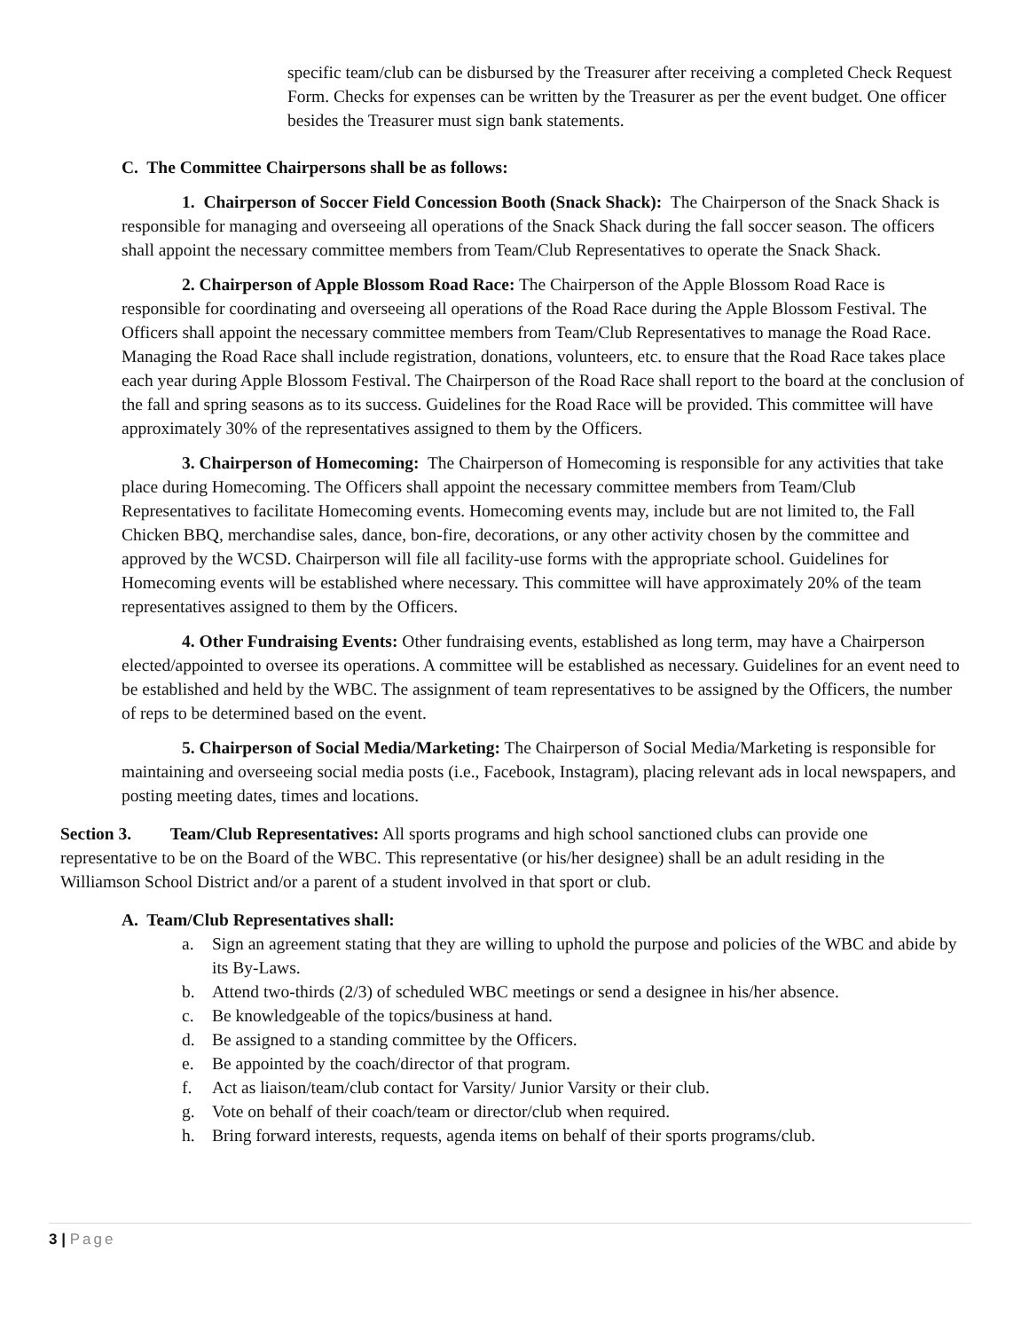specific team/club can be disbursed by the Treasurer after receiving a completed Check Request Form. Checks for expenses can be written by the Treasurer as per the event budget. One officer besides the Treasurer must sign bank statements.
C. The Committee Chairpersons shall be as follows:
1. Chairperson of Soccer Field Concession Booth (Snack Shack): The Chairperson of the Snack Shack is responsible for managing and overseeing all operations of the Snack Shack during the fall soccer season. The officers shall appoint the necessary committee members from Team/Club Representatives to operate the Snack Shack.
2. Chairperson of Apple Blossom Road Race: The Chairperson of the Apple Blossom Road Race is responsible for coordinating and overseeing all operations of the Road Race during the Apple Blossom Festival. The Officers shall appoint the necessary committee members from Team/Club Representatives to manage the Road Race. Managing the Road Race shall include registration, donations, volunteers, etc. to ensure that the Road Race takes place each year during Apple Blossom Festival. The Chairperson of the Road Race shall report to the board at the conclusion of the fall and spring seasons as to its success. Guidelines for the Road Race will be provided. This committee will have approximately 30% of the representatives assigned to them by the Officers.
3. Chairperson of Homecoming: The Chairperson of Homecoming is responsible for any activities that take place during Homecoming. The Officers shall appoint the necessary committee members from Team/Club Representatives to facilitate Homecoming events. Homecoming events may, include but are not limited to, the Fall Chicken BBQ, merchandise sales, dance, bon-fire, decorations, or any other activity chosen by the committee and approved by the WCSD. Chairperson will file all facility-use forms with the appropriate school. Guidelines for Homecoming events will be established where necessary. This committee will have approximately 20% of the team representatives assigned to them by the Officers.
4. Other Fundraising Events: Other fundraising events, established as long term, may have a Chairperson elected/appointed to oversee its operations. A committee will be established as necessary. Guidelines for an event need to be established and held by the WBC. The assignment of team representatives to be assigned by the Officers, the number of reps to be determined based on the event.
5. Chairperson of Social Media/Marketing: The Chairperson of Social Media/Marketing is responsible for maintaining and overseeing social media posts (i.e., Facebook, Instagram), placing relevant ads in local newspapers, and posting meeting dates, times and locations.
Section 3. Team/Club Representatives: All sports programs and high school sanctioned clubs can provide one representative to be on the Board of the WBC. This representative (or his/her designee) shall be an adult residing in the Williamson School District and/or a parent of a student involved in that sport or club.
A. Team/Club Representatives shall:
a. Sign an agreement stating that they are willing to uphold the purpose and policies of the WBC and abide by its By-Laws.
b. Attend two-thirds (2/3) of scheduled WBC meetings or send a designee in his/her absence.
c. Be knowledgeable of the topics/business at hand.
d. Be assigned to a standing committee by the Officers.
e. Be appointed by the coach/director of that program.
f. Act as liaison/team/club contact for Varsity/ Junior Varsity or their club.
g. Vote on behalf of their coach/team or director/club when required.
h. Bring forward interests, requests, agenda items on behalf of their sports programs/club.
3 | Page